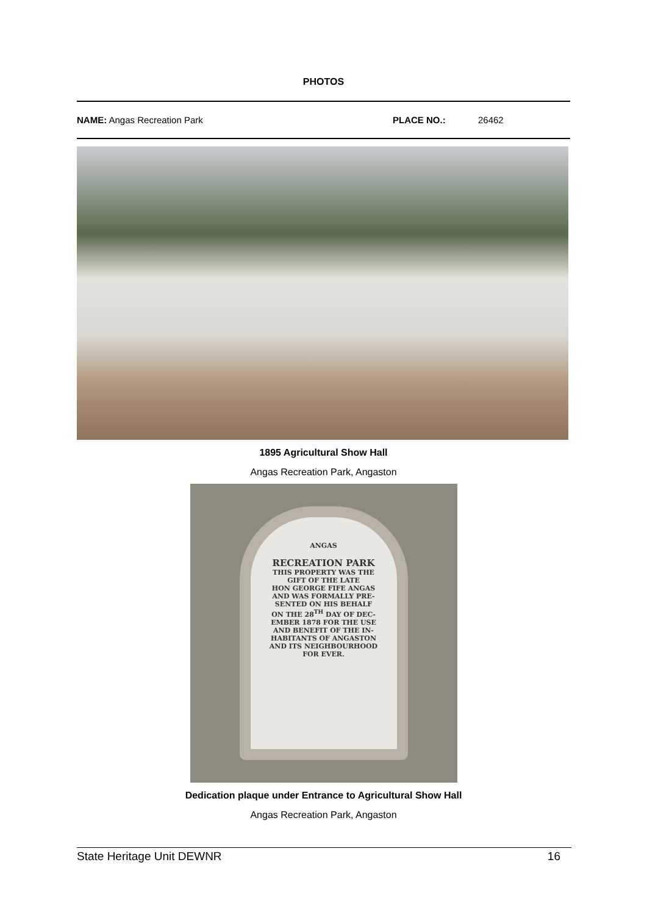PHOTOS
NAME: Angas Recreation Park PLACE NO.: 26462
1895 Agricultural Show Hall
Angas Recreation Park, Angaston
ANGAS
RECREATION PARK
THIS PROPERTY WAS THE
GIFT OF THE LATE
HON GEORGE FIFE ANGAS
AND WAS FORMALLY PRE-
SENTED ON HIS BEHALF
ON THE 28<sup>TH</sup> DAY OF DEC-
EMBER 1878 FOR THE USE
AND BENEFIT OF THE IN-
HABITANTS OF ANGASTON
AND ITS NEIGHBOURHOOD
FOR EVER.
Dedication plaque under Entrance to Agricultural Show Hall
Angas Recreation Park, Angaston
State Heritage Unit DEWNR 16